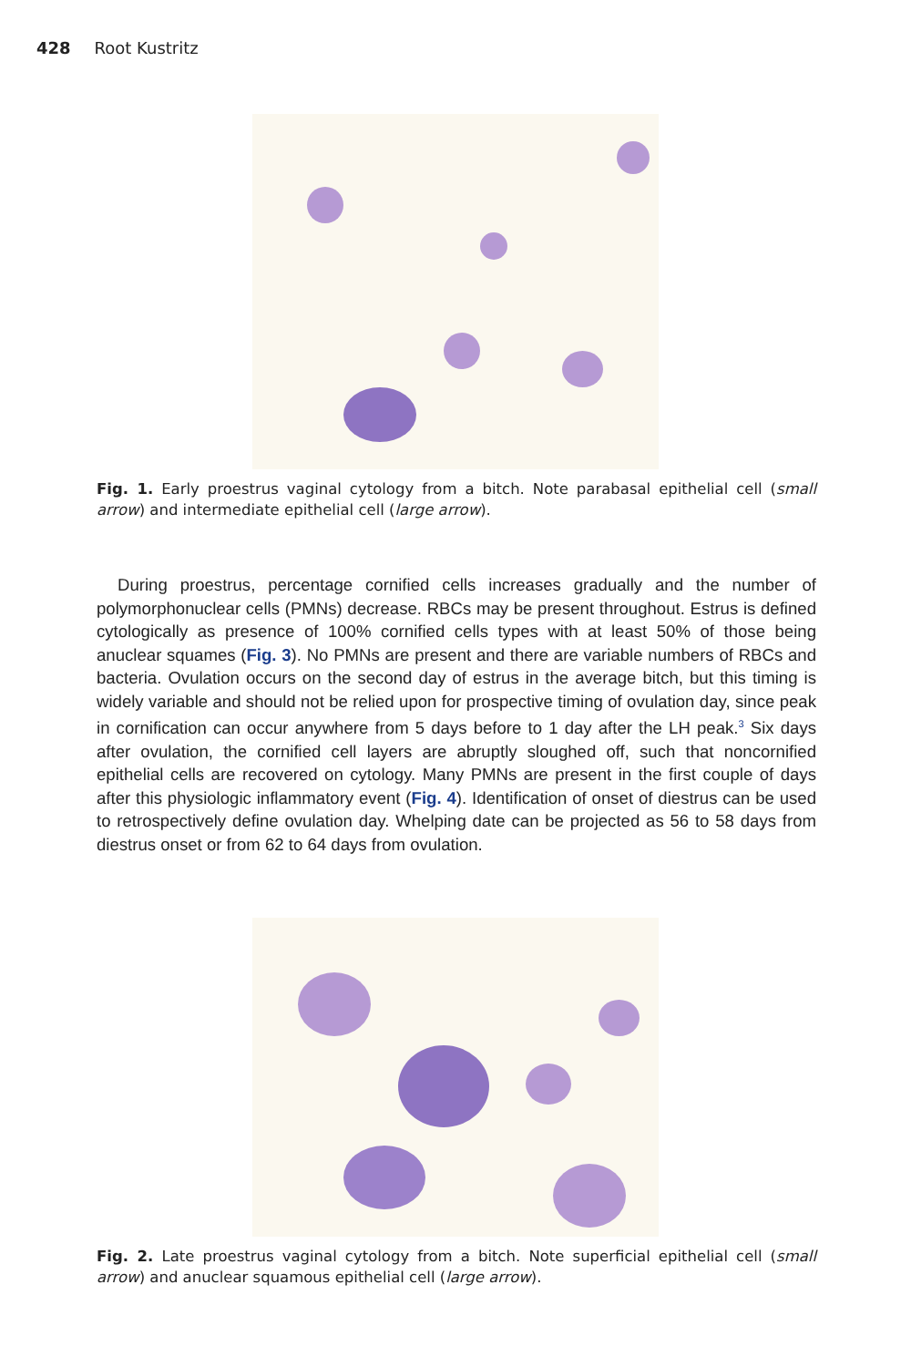428 Root Kustritz
Fig. 1. Early proestrus vaginal cytology from a bitch. Note parabasal epithelial cell (small arrow) and intermediate epithelial cell (large arrow).
During proestrus, percentage cornified cells increases gradually and the number of polymorphonuclear cells (PMNs) decrease. RBCs may be present throughout. Estrus is defined cytologically as presence of 100% cornified cells types with at least 50% of those being anuclear squames (Fig. 3). No PMNs are present and there are variable numbers of RBCs and bacteria. Ovulation occurs on the second day of estrus in the average bitch, but this timing is widely variable and should not be relied upon for prospective timing of ovulation day, since peak in cornification can occur anywhere from 5 days before to 1 day after the LH peak.<sup>3</sup> Six days after ovulation, the cornified cell layers are abruptly sloughed off, such that noncornified epithelial cells are recovered on cytology. Many PMNs are present in the first couple of days after this physiologic inflammatory event (Fig. 4). Identification of onset of diestrus can be used to retrospectively define ovulation day. Whelping date can be projected as 56 to 58 days from diestrus onset or from 62 to 64 days from ovulation.
Fig. 2. Late proestrus vaginal cytology from a bitch. Note superficial epithelial cell (small arrow) and anuclear squamous epithelial cell (large arrow).